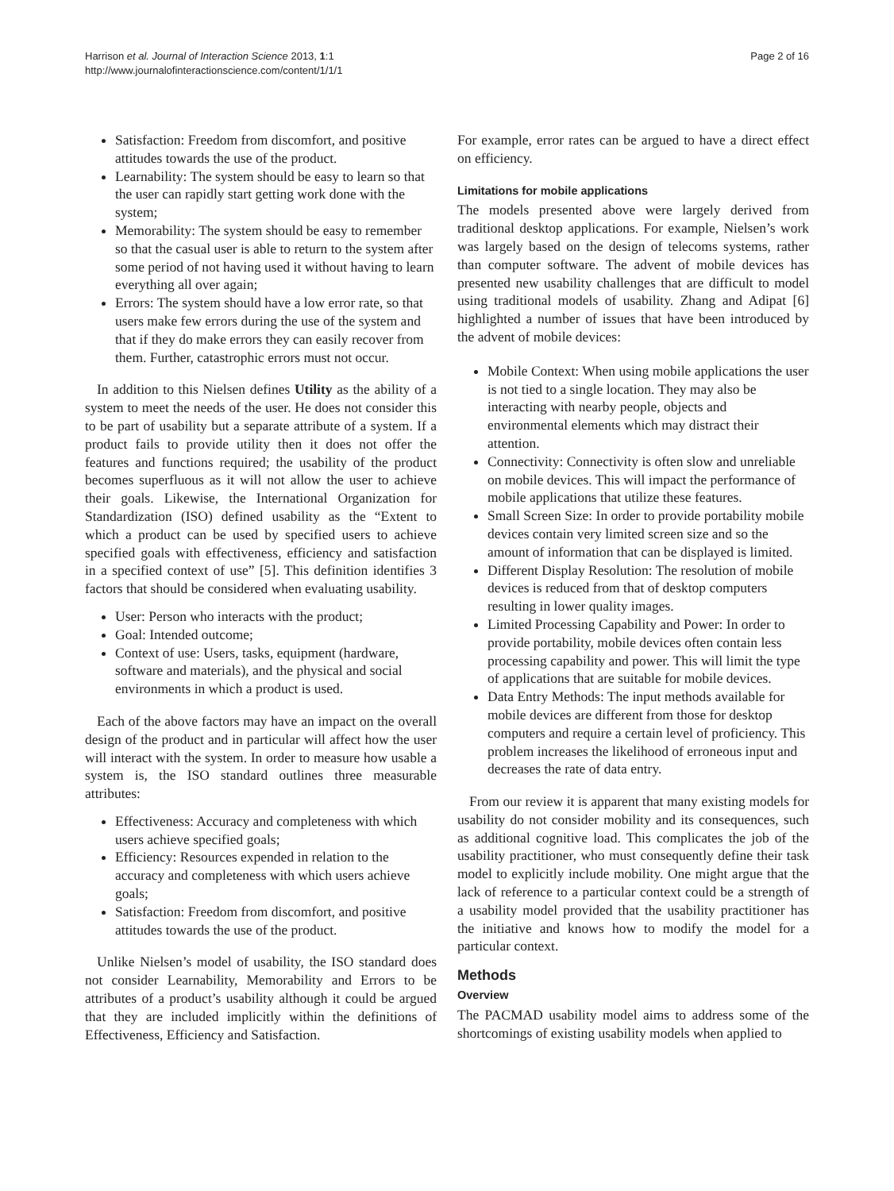Harrison et al. Journal of Interaction Science 2013, 1:1
http://www.journalofinteractionscience.com/content/1/1/1
Page 2 of 16
Satisfaction: Freedom from discomfort, and positive attitudes towards the use of the product.
Learnability: The system should be easy to learn so that the user can rapidly start getting work done with the system;
Memorability: The system should be easy to remember so that the casual user is able to return to the system after some period of not having used it without having to learn everything all over again;
Errors: The system should have a low error rate, so that users make few errors during the use of the system and that if they do make errors they can easily recover from them. Further, catastrophic errors must not occur.
In addition to this Nielsen defines Utility as the ability of a system to meet the needs of the user. He does not consider this to be part of usability but a separate attribute of a system. If a product fails to provide utility then it does not offer the features and functions required; the usability of the product becomes superfluous as it will not allow the user to achieve their goals. Likewise, the International Organization for Standardization (ISO) defined usability as the “Extent to which a product can be used by specified users to achieve specified goals with effectiveness, efficiency and satisfaction in a specified context of use” [5]. This definition identifies 3 factors that should be considered when evaluating usability.
User: Person who interacts with the product;
Goal: Intended outcome;
Context of use: Users, tasks, equipment (hardware, software and materials), and the physical and social environments in which a product is used.
Each of the above factors may have an impact on the overall design of the product and in particular will affect how the user will interact with the system. In order to measure how usable a system is, the ISO standard outlines three measurable attributes:
Effectiveness: Accuracy and completeness with which users achieve specified goals;
Efficiency: Resources expended in relation to the accuracy and completeness with which users achieve goals;
Satisfaction: Freedom from discomfort, and positive attitudes towards the use of the product.
Unlike Nielsen’s model of usability, the ISO standard does not consider Learnability, Memorability and Errors to be attributes of a product’s usability although it could be argued that they are included implicitly within the definitions of Effectiveness, Efficiency and Satisfaction.
For example, error rates can be argued to have a direct effect on efficiency.
Limitations for mobile applications
The models presented above were largely derived from traditional desktop applications. For example, Nielsen’s work was largely based on the design of telecoms systems, rather than computer software. The advent of mobile devices has presented new usability challenges that are difficult to model using traditional models of usability. Zhang and Adipat [6] highlighted a number of issues that have been introduced by the advent of mobile devices:
Mobile Context: When using mobile applications the user is not tied to a single location. They may also be interacting with nearby people, objects and environmental elements which may distract their attention.
Connectivity: Connectivity is often slow and unreliable on mobile devices. This will impact the performance of mobile applications that utilize these features.
Small Screen Size: In order to provide portability mobile devices contain very limited screen size and so the amount of information that can be displayed is limited.
Different Display Resolution: The resolution of mobile devices is reduced from that of desktop computers resulting in lower quality images.
Limited Processing Capability and Power: In order to provide portability, mobile devices often contain less processing capability and power. This will limit the type of applications that are suitable for mobile devices.
Data Entry Methods: The input methods available for mobile devices are different from those for desktop computers and require a certain level of proficiency. This problem increases the likelihood of erroneous input and decreases the rate of data entry.
From our review it is apparent that many existing models for usability do not consider mobility and its consequences, such as additional cognitive load. This complicates the job of the usability practitioner, who must consequently define their task model to explicitly include mobility. One might argue that the lack of reference to a particular context could be a strength of a usability model provided that the usability practitioner has the initiative and knows how to modify the model for a particular context.
Methods
Overview
The PACMAD usability model aims to address some of the shortcomings of existing usability models when applied to